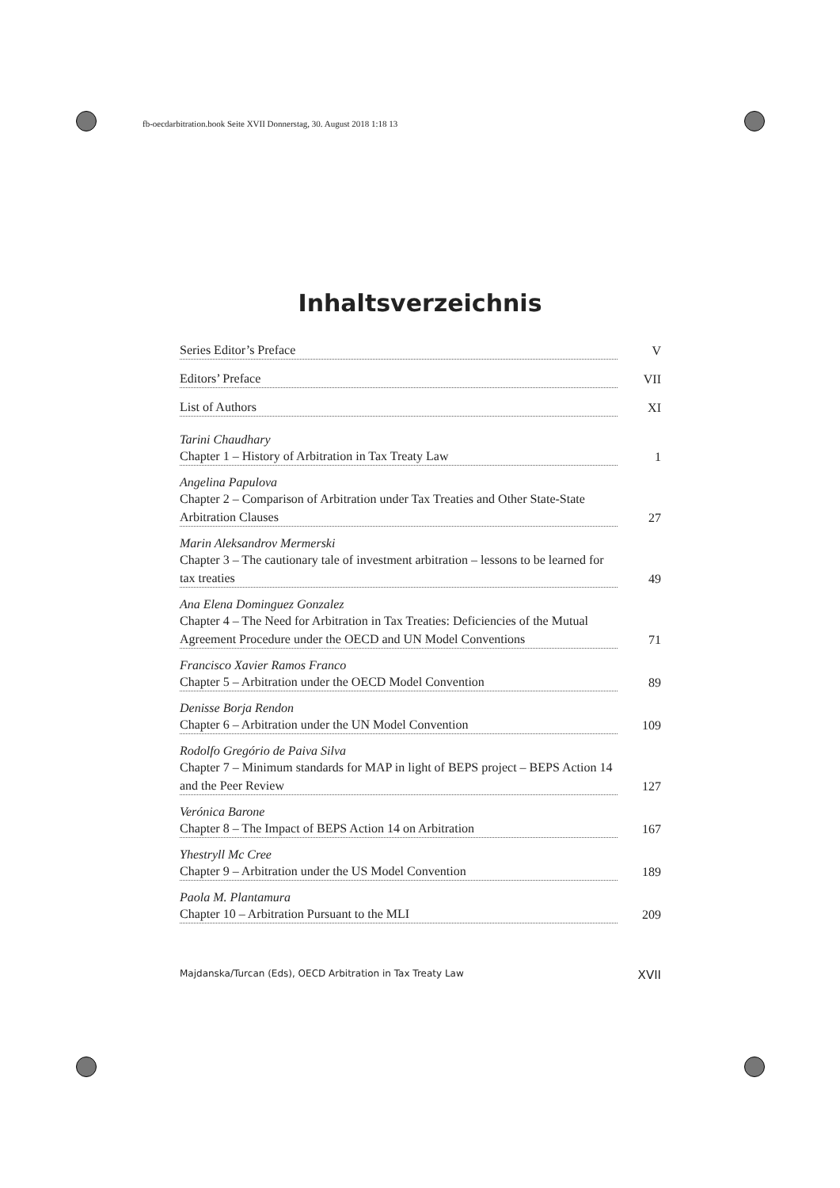fb-oecdarbitration.book Seite XVII Donnerstag, 30. August 2018 1:18 13
Inhaltsverzeichnis
Series Editor’s Preface V
Editors’ Preface VII
List of Authors XI
Tarini Chaudhary
Chapter 1 – History of Arbitration in Tax Treaty Law 1
Angelina Papulova
Chapter 2 – Comparison of Arbitration under Tax Treaties and Other State-State Arbitration Clauses 27
Marin Aleksandrov Mermerski
Chapter 3 – The cautionary tale of investment arbitration – lessons to be learned for tax treaties 49
Ana Elena Dominguez Gonzalez
Chapter 4 – The Need for Arbitration in Tax Treaties: Deficiencies of the Mutual Agreement Procedure under the OECD and UN Model Conventions 71
Francisco Xavier Ramos Franco
Chapter 5 – Arbitration under the OECD Model Convention 89
Denisse Borja Rendon
Chapter 6 – Arbitration under the UN Model Convention 109
Rodolfo Gregório de Paiva Silva
Chapter 7 – Minimum standards for MAP in light of BEPS project – BEPS Action 14 and the Peer Review 127
Verónica Barone
Chapter 8 – The Impact of BEPS Action 14 on Arbitration 167
Yhestryll Mc Cree
Chapter 9 – Arbitration under the US Model Convention 189
Paola M. Plantamura
Chapter 10 – Arbitration Pursuant to the MLI 209
Majdanska/Turcan (Eds), OECD Arbitration in Tax Treaty Law XVII